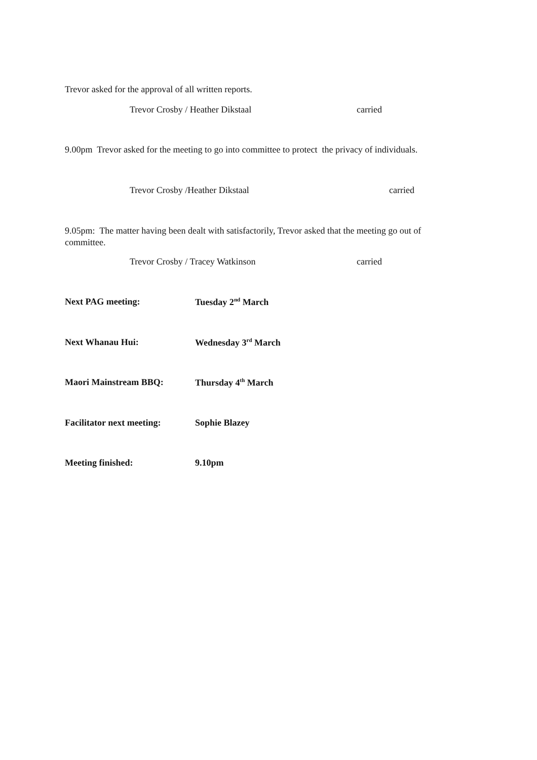Trevor asked for the approval of all written reports.
Trevor Crosby / Heather Dikstaal carried
9.00pm Trevor asked for the meeting to go into committee to protect the privacy of individuals.
Trevor Crosby /Heather Dikstaal carried
9.05pm: The matter having been dealt with satisfactorily, Trevor asked that the meeting go out of committee.
Trevor Crosby / Tracey Watkinson carried
Next PAG meeting: Tuesday 2<sup>nd</sup> March
Next Whanau Hui: Wednesday 3<sup>rd</sup> March
Maori Mainstream BBQ: Thursday 4<sup>th</sup> March
Facilitator next meeting: Sophie Blazey
Meeting finished: 9.10pm